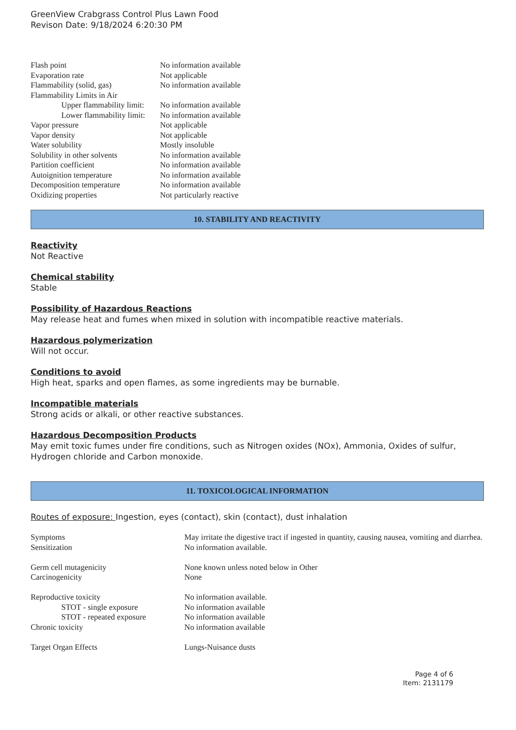GreenView Crabgrass Control Plus Lawn Food
Revison Date: 9/18/2024 6:20:30 PM
| Flash point | No information available |
| Evaporation rate | Not applicable |
| Flammability (solid, gas) | No information available |
| Flammability Limits in Air | |
| Upper flammability limit: | No information available |
| Lower flammability limit: | No information available |
| Vapor pressure | Not applicable |
| Vapor density | Not applicable |
| Water solubility | Mostly insoluble |
| Solubility in other solvents | No information available |
| Partition coefficient | No information available |
| Autoignition temperature | No information available |
| Decomposition temperature | No information available |
| Oxidizing properties | Not particularly reactive |
10. STABILITY AND REACTIVITY
Reactivity
Not Reactive
Chemical stability
Stable
Possibility of Hazardous Reactions
May release heat and fumes when mixed in solution with incompatible reactive materials.
Hazardous polymerization
Will not occur.
Conditions to avoid
High heat, sparks and open flames, as some ingredients may be burnable.
Incompatible materials
Strong acids or alkali, or other reactive substances.
Hazardous Decomposition Products
May emit toxic fumes under fire conditions, such as Nitrogen oxides (NOx), Ammonia, Oxides of sulfur, Hydrogen chloride and Carbon monoxide.
11. TOXICOLOGICAL INFORMATION
Routes of exposure: Ingestion, eyes (contact), skin (contact), dust inhalation
| Symptoms | May irritate the digestive tract if ingested in quantity, causing nausea, vomiting and diarrhea. |
| Sensitization | No information available. |
| Germ cell mutagenicity | None known unless noted below in Other |
| Carcinogenicity | None |
| Reproductive toxicity | No information available. |
| STOT - single exposure | No information available |
| STOT - repeated exposure | No information available |
| Chronic toxicity | No information available |
| Target Organ Effects | Lungs-Nuisance dusts |
Page 4 of 6
Item: 2131179